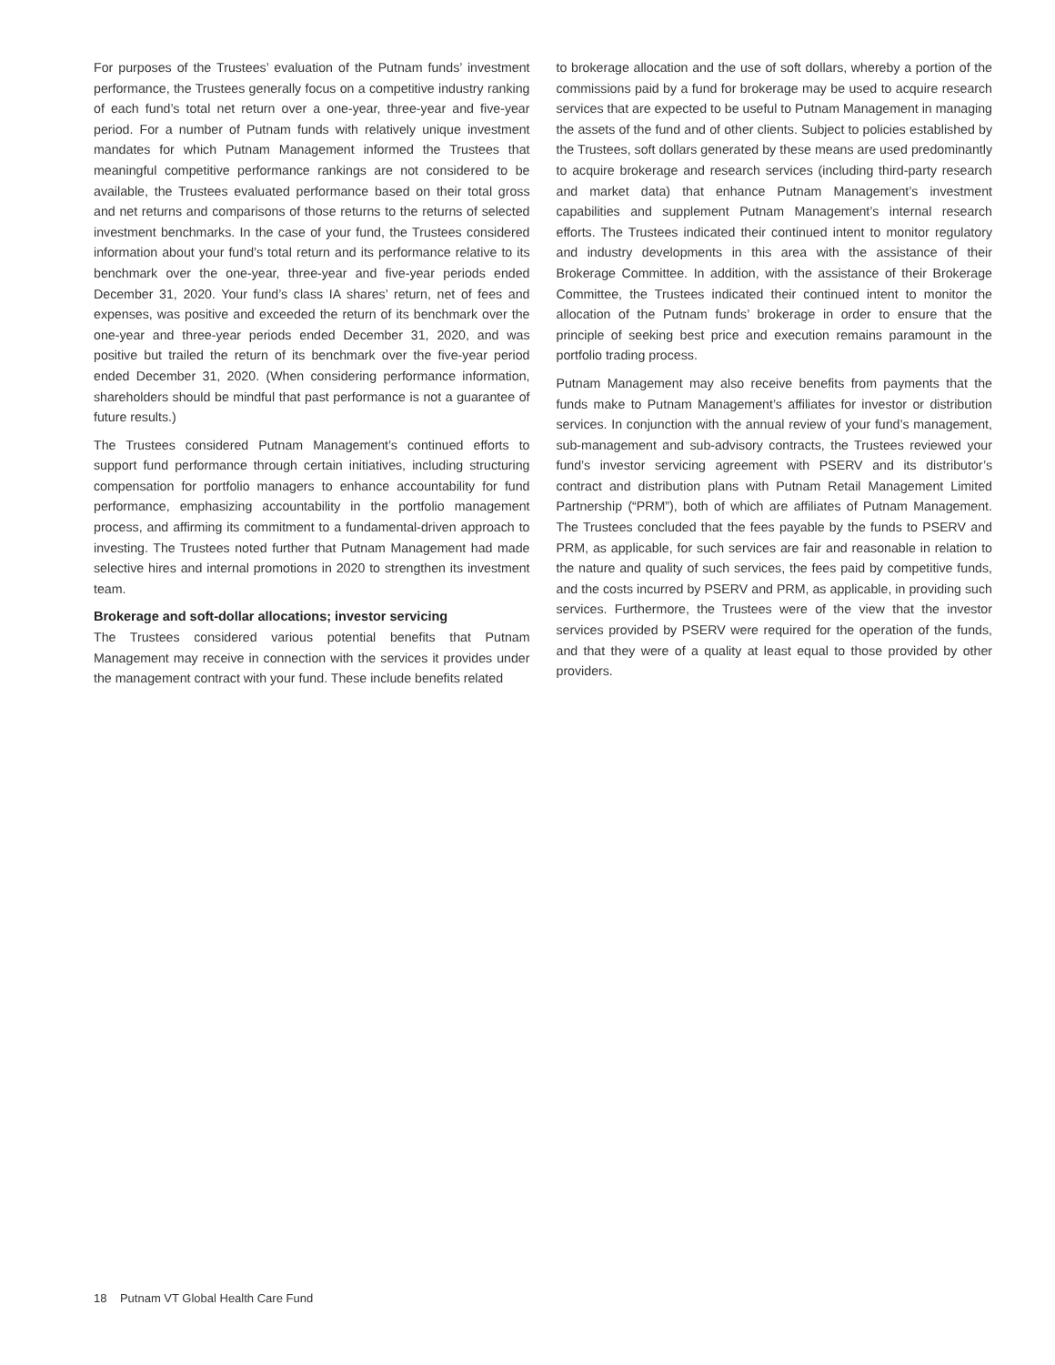For purposes of the Trustees’ evaluation of the Putnam funds’ investment performance, the Trustees generally focus on a competitive industry ranking of each fund’s total net return over a one-year, three-year and five-year period. For a number of Putnam funds with relatively unique investment mandates for which Putnam Management informed the Trustees that meaningful competitive performance rankings are not considered to be available, the Trustees evaluated performance based on their total gross and net returns and comparisons of those returns to the returns of selected investment benchmarks. In the case of your fund, the Trustees considered information about your fund’s total return and its performance relative to its benchmark over the one-year, three-year and five-year periods ended December 31, 2020. Your fund’s class IA shares’ return, net of fees and expenses, was positive and exceeded the return of its benchmark over the one-year and three-year periods ended December 31, 2020, and was positive but trailed the return of its benchmark over the five-year period ended December 31, 2020. (When considering performance information, shareholders should be mindful that past performance is not a guarantee of future results.)
The Trustees considered Putnam Management’s continued efforts to support fund performance through certain initiatives, including structuring compensation for portfolio managers to enhance accountability for fund performance, emphasizing accountability in the portfolio management process, and affirming its commitment to a fundamental-driven approach to investing. The Trustees noted further that Putnam Management had made selective hires and internal promotions in 2020 to strengthen its investment team.
Brokerage and soft-dollar allocations; investor servicing
The Trustees considered various potential benefits that Putnam Management may receive in connection with the services it provides under the management contract with your fund. These include benefits related
to brokerage allocation and the use of soft dollars, whereby a portion of the commissions paid by a fund for brokerage may be used to acquire research services that are expected to be useful to Putnam Management in managing the assets of the fund and of other clients. Subject to policies established by the Trustees, soft dollars generated by these means are used predominantly to acquire brokerage and research services (including third-party research and market data) that enhance Putnam Management’s investment capabilities and supplement Putnam Management’s internal research efforts. The Trustees indicated their continued intent to monitor regulatory and industry developments in this area with the assistance of their Brokerage Committee. In addition, with the assistance of their Brokerage Committee, the Trustees indicated their continued intent to monitor the allocation of the Putnam funds’ brokerage in order to ensure that the principle of seeking best price and execution remains paramount in the portfolio trading process.
Putnam Management may also receive benefits from payments that the funds make to Putnam Management’s affiliates for investor or distribution services. In conjunction with the annual review of your fund’s management, sub-management and sub-advisory contracts, the Trustees reviewed your fund’s investor servicing agreement with PSERV and its distributor’s contract and distribution plans with Putnam Retail Management Limited Partnership (“PRM”), both of which are affiliates of Putnam Management. The Trustees concluded that the fees payable by the funds to PSERV and PRM, as applicable, for such services are fair and reasonable in relation to the nature and quality of such services, the fees paid by competitive funds, and the costs incurred by PSERV and PRM, as applicable, in providing such services. Furthermore, the Trustees were of the view that the investor services provided by PSERV were required for the operation of the funds, and that they were of a quality at least equal to those provided by other providers.
18 Putnam VT Global Health Care Fund